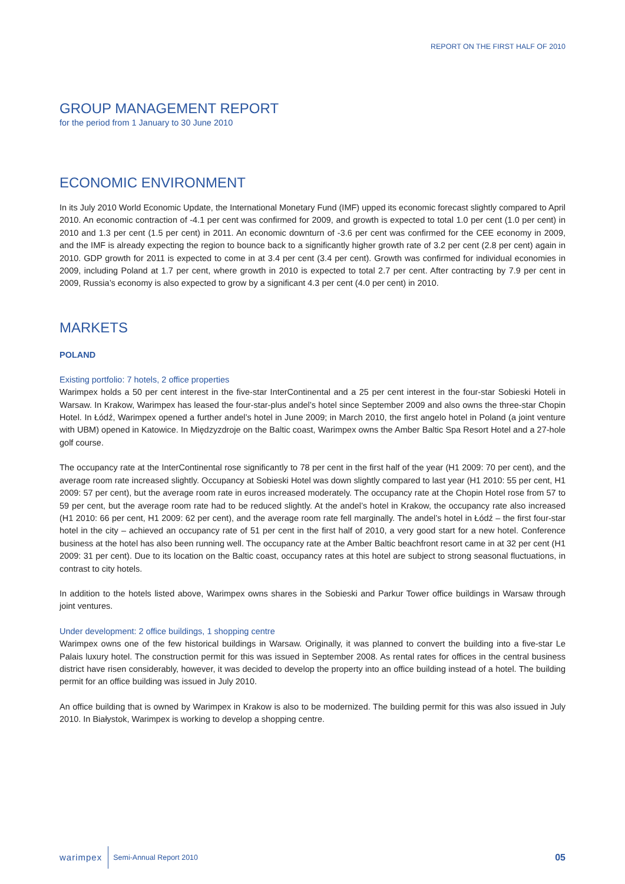REPORT ON THE FIRST HALF OF 2010
GROUP MANAGEMENT REPORT
for the period from 1 January to 30 June 2010
ECONOMIC ENVIRONMENT
In its July 2010 World Economic Update, the International Monetary Fund (IMF) upped its economic forecast slightly compared to April 2010. An economic contraction of -4.1 per cent was confirmed for 2009, and growth is expected to total 1.0 per cent (1.0 per cent) in 2010 and 1.3 per cent (1.5 per cent) in 2011. An economic downturn of -3.6 per cent was confirmed for the CEE economy in 2009, and the IMF is already expecting the region to bounce back to a significantly higher growth rate of 3.2 per cent (2.8 per cent) again in 2010. GDP growth for 2011 is expected to come in at 3.4 per cent (3.4 per cent). Growth was confirmed for individual economies in 2009, including Poland at 1.7 per cent, where growth in 2010 is expected to total 2.7 per cent. After contracting by 7.9 per cent in 2009, Russia’s economy is also expected to grow by a significant 4.3 per cent (4.0 per cent) in 2010.
MARKETS
POLAND
Existing portfolio: 7 hotels, 2 office properties
Warimpex holds a 50 per cent interest in the five-star InterContinental and a 25 per cent interest in the four-star Sobieski Hoteli in Warsaw. In Krakow, Warimpex has leased the four-star-plus andel’s hotel since September 2009 and also owns the three-star Chopin Hotel. In Łódź, Warimpex opened a further andel’s hotel in June 2009; in March 2010, the first angelo hotel in Poland (a joint venture with UBM) opened in Katowice. In Międzyzdroje on the Baltic coast, Warimpex owns the Amber Baltic Spa Resort Hotel and a 27-hole golf course.
The occupancy rate at the InterContinental rose significantly to 78 per cent in the first half of the year (H1 2009: 70 per cent), and the average room rate increased slightly. Occupancy at Sobieski Hotel was down slightly compared to last year (H1 2010: 55 per cent, H1 2009: 57 per cent), but the average room rate in euros increased moderately. The occupancy rate at the Chopin Hotel rose from 57 to 59 per cent, but the average room rate had to be reduced slightly. At the andel’s hotel in Krakow, the occupancy rate also increased (H1 2010: 66 per cent, H1 2009: 62 per cent), and the average room rate fell marginally. The andel’s hotel in Łódź – the first four-star hotel in the city – achieved an occupancy rate of 51 per cent in the first half of 2010, a very good start for a new hotel. Conference business at the hotel has also been running well. The occupancy rate at the Amber Baltic beachfront resort came in at 32 per cent (H1 2009: 31 per cent). Due to its location on the Baltic coast, occupancy rates at this hotel are subject to strong seasonal fluctuations, in contrast to city hotels.
In addition to the hotels listed above, Warimpex owns shares in the Sobieski and Parkur Tower office buildings in Warsaw through joint ventures.
Under development: 2 office buildings, 1 shopping centre
Warimpex owns one of the few historical buildings in Warsaw. Originally, it was planned to convert the building into a five-star Le Palais luxury hotel. The construction permit for this was issued in September 2008. As rental rates for offices in the central business district have risen considerably, however, it was decided to develop the property into an office building instead of a hotel. The building permit for an office building was issued in July 2010.
An office building that is owned by Warimpex in Krakow is also to be modernized. The building permit for this was also issued in July 2010. In Białystok, Warimpex is working to develop a shopping centre.
warimpex Semi-Annual Report 2010 05